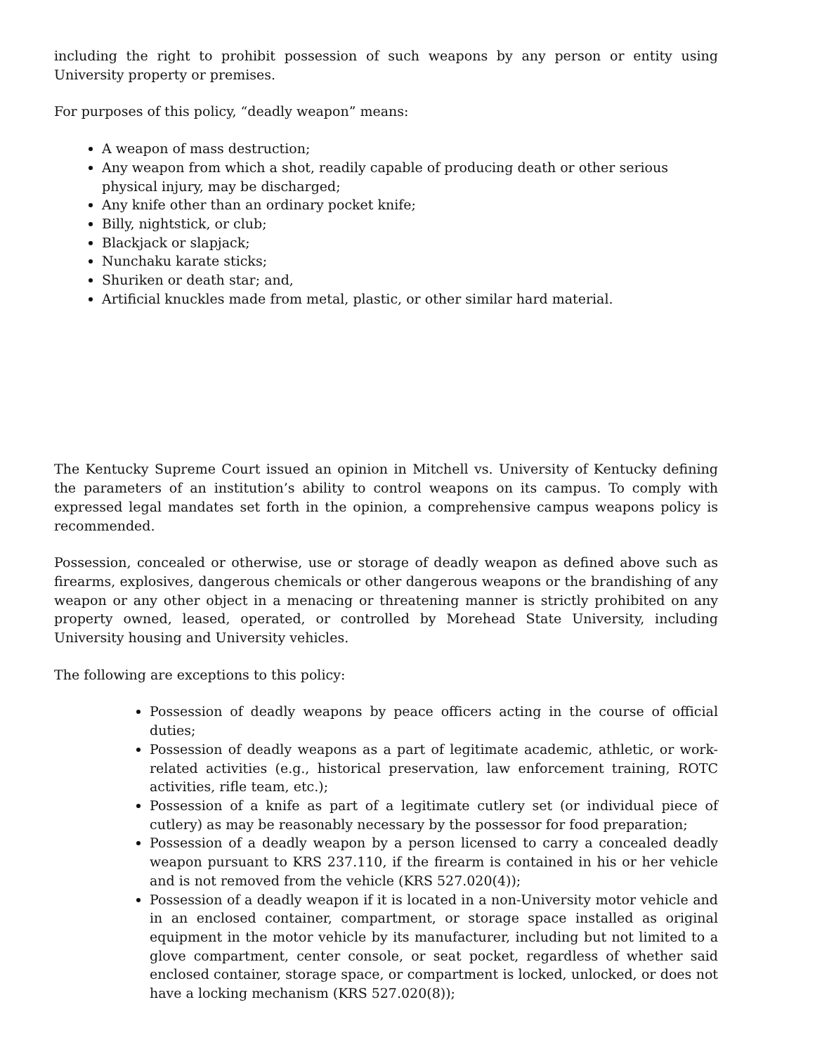including the right to prohibit possession of such weapons by any person or entity using University property or premises.
For purposes of this policy, “deadly weapon” means:
A weapon of mass destruction;
Any weapon from which a shot, readily capable of producing death or other serious physical injury, may be discharged;
Any knife other than an ordinary pocket knife;
Billy, nightstick, or club;
Blackjack or slapjack;
Nunchaku karate sticks;
Shuriken or death star; and,
Artificial knuckles made from metal, plastic, or other similar hard material.
The Kentucky Supreme Court issued an opinion in Mitchell vs. University of Kentucky defining the parameters of an institution’s ability to control weapons on its campus. To comply with expressed legal mandates set forth in the opinion, a comprehensive campus weapons policy is recommended.
Possession, concealed or otherwise, use or storage of deadly weapon as defined above such as firearms, explosives, dangerous chemicals or other dangerous weapons or the brandishing of any weapon or any other object in a menacing or threatening manner is strictly prohibited on any property owned, leased, operated, or controlled by Morehead State University, including University housing and University vehicles.
The following are exceptions to this policy:
Possession of deadly weapons by peace officers acting in the course of official duties;
Possession of deadly weapons as a part of legitimate academic, athletic, or work-related activities (e.g., historical preservation, law enforcement training, ROTC activities, rifle team, etc.);
Possession of a knife as part of a legitimate cutlery set (or individual piece of cutlery) as may be reasonably necessary by the possessor for food preparation;
Possession of a deadly weapon by a person licensed to carry a concealed deadly weapon pursuant to KRS 237.110, if the firearm is contained in his or her vehicle and is not removed from the vehicle (KRS 527.020(4));
Possession of a deadly weapon if it is located in a non-University motor vehicle and in an enclosed container, compartment, or storage space installed as original equipment in the motor vehicle by its manufacturer, including but not limited to a glove compartment, center console, or seat pocket, regardless of whether said enclosed container, storage space, or compartment is locked, unlocked, or does not have a locking mechanism (KRS 527.020(8));